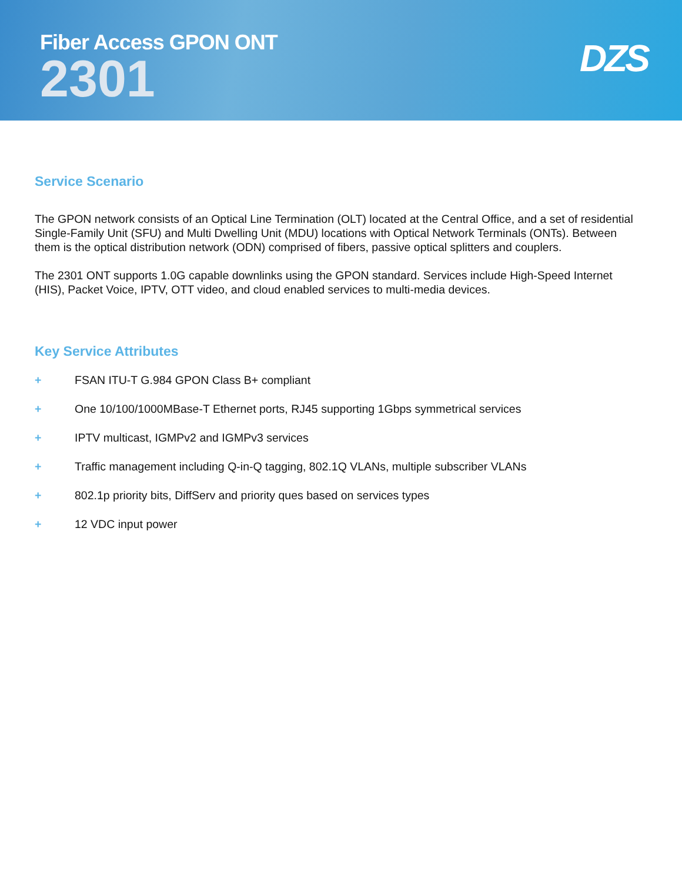Fiber Access GPON ONT
2301
DZS
Service Scenario
The GPON network consists of an Optical Line Termination (OLT) located at the Central Office, and a set of residential Single-Family Unit (SFU) and Multi Dwelling Unit (MDU) locations with Optical Network Terminals (ONTs). Between them is the optical distribution network (ODN) comprised of fibers, passive optical splitters and couplers.
The 2301 ONT supports 1.0G capable downlinks using the GPON standard. Services include High-Speed Internet (HIS), Packet Voice, IPTV, OTT video, and cloud enabled services to multi-media devices.
Key Service Attributes
+ FSAN ITU-T G.984 GPON Class B+ compliant
+ One 10/100/1000MBase-T Ethernet ports, RJ45 supporting 1Gbps symmetrical services
+ IPTV multicast, IGMPv2 and IGMPv3 services
+ Traffic management including Q-in-Q tagging, 802.1Q VLANs, multiple subscriber VLANs
+ 802.1p priority bits, DiffServ and priority ques based on services types
+ 12 VDC input power